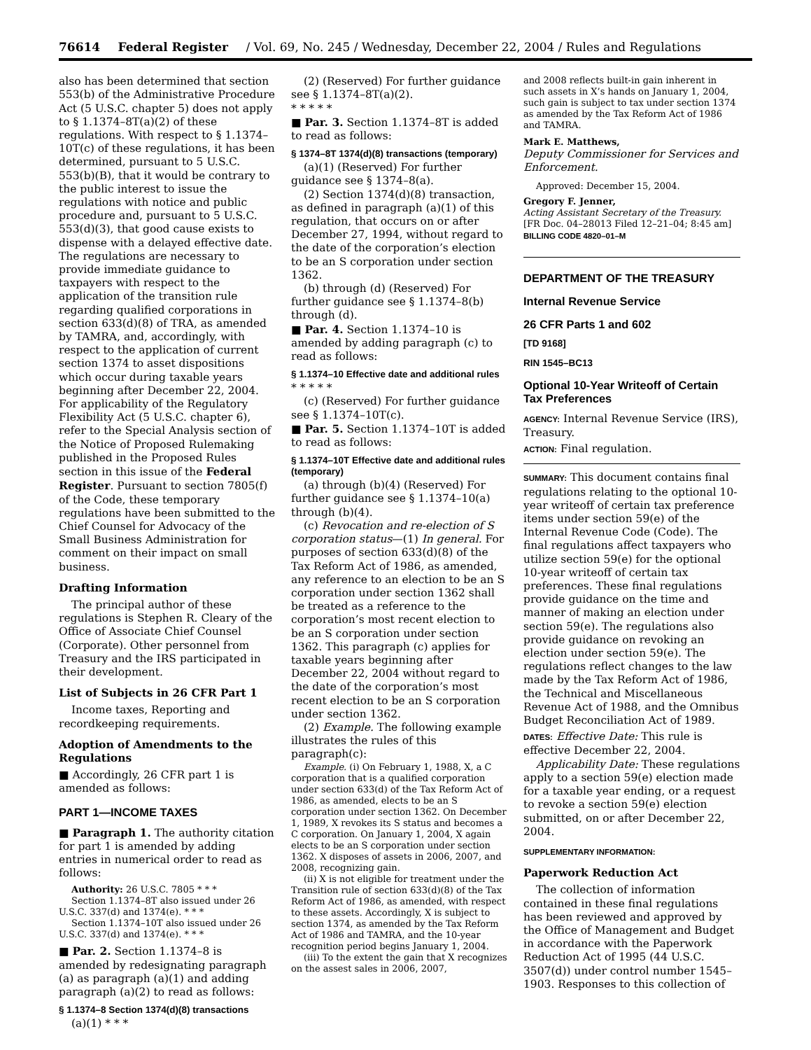76614 Federal Register / Vol. 69, No. 245 / Wednesday, December 22, 2004 / Rules and Regulations
also has been determined that section 553(b) of the Administrative Procedure Act (5 U.S.C. chapter 5) does not apply to § 1.1374–8T(a)(2) of these regulations. With respect to § 1.1374–10T(c) of these regulations, it has been determined, pursuant to 5 U.S.C. 553(b)(B), that it would be contrary to the public interest to issue the regulations with notice and public procedure and, pursuant to 5 U.S.C. 553(d)(3), that good cause exists to dispense with a delayed effective date. The regulations are necessary to provide immediate guidance to taxpayers with respect to the application of the transition rule regarding qualified corporations in section 633(d)(8) of TRA, as amended by TAMRA, and, accordingly, with respect to the application of current section 1374 to asset dispositions which occur during taxable years beginning after December 22, 2004. For applicability of the Regulatory Flexibility Act (5 U.S.C. chapter 6), refer to the Special Analysis section of the Notice of Proposed Rulemaking published in the Proposed Rules section in this issue of the Federal Register. Pursuant to section 7805(f) of the Code, these temporary regulations have been submitted to the Chief Counsel for Advocacy of the Small Business Administration for comment on their impact on small business.
Drafting Information
The principal author of these regulations is Stephen R. Cleary of the Office of Associate Chief Counsel (Corporate). Other personnel from Treasury and the IRS participated in their development.
List of Subjects in 26 CFR Part 1
Income taxes, Reporting and recordkeeping requirements.
Adoption of Amendments to the Regulations
■ Accordingly, 26 CFR part 1 is amended as follows:
PART 1—INCOME TAXES
■ Paragraph 1. The authority citation for part 1 is amended by adding entries in numerical order to read as follows:
Authority: 26 U.S.C. 7805 * * *
Section 1.1374–8T also issued under 26 U.S.C. 337(d) and 1374(e). * * *
Section 1.1374–10T also issued under 26 U.S.C. 337(d) and 1374(e). * * *
■ Par. 2. Section 1.1374–8 is amended by redesignating paragraph (a) as paragraph (a)(1) and adding paragraph (a)(2) to read as follows:
§ 1.1374–8 Section 1374(d)(8) transactions
(a)(1) * * *
(2) (Reserved) For further guidance see § 1.1374–8T(a)(2).
* * * * *
■ Par. 3. Section 1.1374–8T is added to read as follows:
§ 1374–8T 1374(d)(8) transactions (temporary)
(a)(1) (Reserved) For further guidance see § 1374–8(a).
(2) Section 1374(d)(8) transaction, as defined in paragraph (a)(1) of this regulation, that occurs on or after December 27, 1994, without regard to the date of the corporation’s election to be an S corporation under section 1362.
(b) through (d) (Reserved) For further guidance see § 1.1374–8(b) through (d).
■ Par. 4. Section 1.1374–10 is amended by adding paragraph (c) to read as follows:
§ 1.1374–10 Effective date and additional rules
* * * * *
(c) (Reserved) For further guidance see § 1.1374–10T(c).
■ Par. 5. Section 1.1374–10T is added to read as follows:
§ 1.1374–10T Effective date and additional rules (temporary)
(a) through (b)(4) (Reserved) For further guidance see § 1.1374–10(a) through (b)(4).
(c) Revocation and re-election of S corporation status—(1) In general. For purposes of section 633(d)(8) of the Tax Reform Act of 1986, as amended, any reference to an election to be an S corporation under section 1362 shall be treated as a reference to the corporation’s most recent election to be an S corporation under section 1362. This paragraph (c) applies for taxable years beginning after December 22, 2004 without regard to the date of the corporation’s most recent election to be an S corporation under section 1362.
(2) Example. The following example illustrates the rules of this paragraph(c):
Example. (i) On February 1, 1988, X, a C corporation that is a qualified corporation under section 633(d) of the Tax Reform Act of 1986, as amended, elects to be an S corporation under section 1362. On December 1, 1989, X revokes its S status and becomes a C corporation. On January 1, 2004, X again elects to be an S corporation under section 1362. X disposes of assets in 2006, 2007, and 2008, recognizing gain.
(ii) X is not eligible for treatment under the Transition rule of section 633(d)(8) of the Tax Reform Act of 1986, as amended, with respect to these assets. Accordingly, X is subject to section 1374, as amended by the Tax Reform Act of 1986 and TAMRA, and the 10-year recognition period begins January 1, 2004.
(iii) To the extent the gain that X recognizes on the assest sales in 2006, 2007,
and 2008 reflects built-in gain inherent in such assets in X’s hands on January 1, 2004, such gain is subject to tax under section 1374 as amended by the Tax Reform Act of 1986 and TAMRA.
Mark E. Matthews,
Deputy Commissioner for Services and Enforcement.
Approved: December 15, 2004.
Gregory F. Jenner,
Acting Assistant Secretary of the Treasury.
[FR Doc. 04–28013 Filed 12–21–04; 8:45 am]
BILLING CODE 4820–01–M
DEPARTMENT OF THE TREASURY
Internal Revenue Service
26 CFR Parts 1 and 602
[TD 9168]
RIN 1545–BC13
Optional 10-Year Writeoff of Certain Tax Preferences
AGENCY: Internal Revenue Service (IRS), Treasury.
ACTION: Final regulation.
SUMMARY: This document contains final regulations relating to the optional 10-year writeoff of certain tax preference items under section 59(e) of the Internal Revenue Code (Code). The final regulations affect taxpayers who utilize section 59(e) for the optional 10-year writeoff of certain tax preferences. These final regulations provide guidance on the time and manner of making an election under section 59(e). The regulations also provide guidance on revoking an election under section 59(e). The regulations reflect changes to the law made by the Tax Reform Act of 1986, the Technical and Miscellaneous Revenue Act of 1988, and the Omnibus Budget Reconciliation Act of 1989.
DATES: Effective Date: This rule is effective December 22, 2004.
Applicability Date: These regulations apply to a section 59(e) election made for a taxable year ending, or a request to revoke a section 59(e) election submitted, on or after December 22, 2004.
SUPPLEMENTARY INFORMATION:
Paperwork Reduction Act
The collection of information contained in these final regulations has been reviewed and approved by the Office of Management and Budget in accordance with the Paperwork Reduction Act of 1995 (44 U.S.C. 3507(d)) under control number 1545–1903. Responses to this collection of